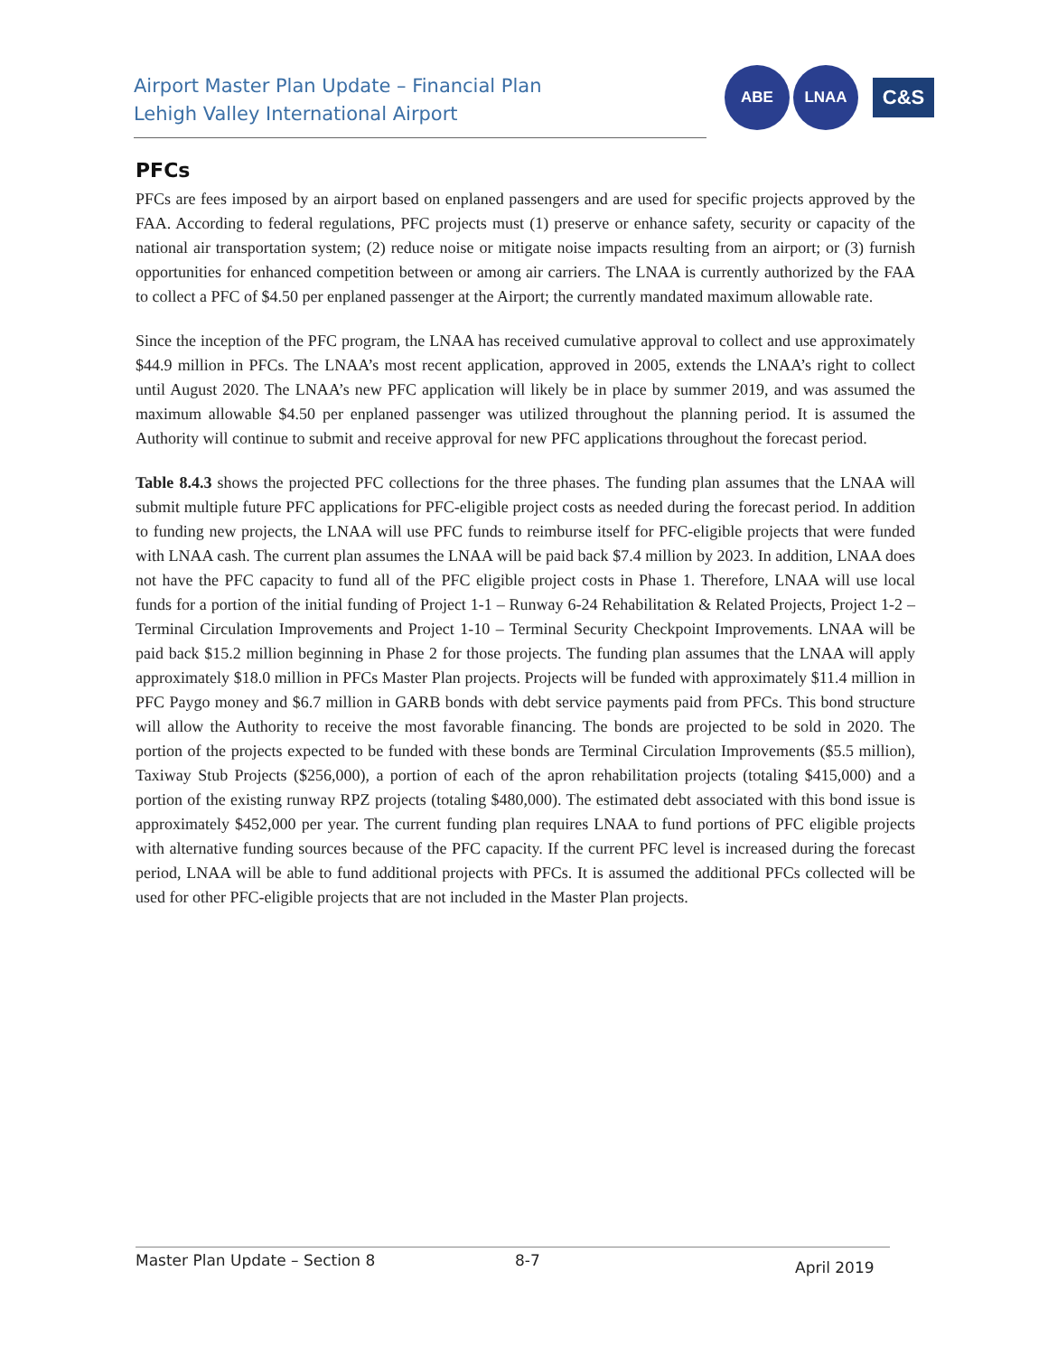Airport Master Plan Update – Financial Plan
Lehigh Valley International Airport
ABE LNAA
C&S
PFCs
PFCs are fees imposed by an airport based on enplaned passengers and are used for specific projects approved by the FAA. According to federal regulations, PFC projects must (1) preserve or enhance safety, security or capacity of the national air transportation system; (2) reduce noise or mitigate noise impacts resulting from an airport; or (3) furnish opportunities for enhanced competition between or among air carriers. The LNAA is currently authorized by the FAA to collect a PFC of $4.50 per enplaned passenger at the Airport; the currently mandated maximum allowable rate.
Since the inception of the PFC program, the LNAA has received cumulative approval to collect and use approximately $44.9 million in PFCs. The LNAA’s most recent application, approved in 2005, extends the LNAA’s right to collect until August 2020. The LNAA’s new PFC application will likely be in place by summer 2019, and was assumed the maximum allowable $4.50 per enplaned passenger was utilized throughout the planning period. It is assumed the Authority will continue to submit and receive approval for new PFC applications throughout the forecast period.
Table 8.4.3 shows the projected PFC collections for the three phases. The funding plan assumes that the LNAA will submit multiple future PFC applications for PFC-eligible project costs as needed during the forecast period. In addition to funding new projects, the LNAA will use PFC funds to reimburse itself for PFC-eligible projects that were funded with LNAA cash. The current plan assumes the LNAA will be paid back $7.4 million by 2023. In addition, LNAA does not have the PFC capacity to fund all of the PFC eligible project costs in Phase 1. Therefore, LNAA will use local funds for a portion of the initial funding of Project 1-1 – Runway 6-24 Rehabilitation & Related Projects, Project 1-2 – Terminal Circulation Improvements and Project 1-10 – Terminal Security Checkpoint Improvements. LNAA will be paid back $15.2 million beginning in Phase 2 for those projects. The funding plan assumes that the LNAA will apply approximately $18.0 million in PFCs Master Plan projects. Projects will be funded with approximately $11.4 million in PFC Paygo money and $6.7 million in GARB bonds with debt service payments paid from PFCs. This bond structure will allow the Authority to receive the most favorable financing. The bonds are projected to be sold in 2020. The portion of the projects expected to be funded with these bonds are Terminal Circulation Improvements ($5.5 million), Taxiway Stub Projects ($256,000), a portion of each of the apron rehabilitation projects (totaling $415,000) and a portion of the existing runway RPZ projects (totaling $480,000). The estimated debt associated with this bond issue is approximately $452,000 per year. The current funding plan requires LNAA to fund portions of PFC eligible projects with alternative funding sources because of the PFC capacity. If the current PFC level is increased during the forecast period, LNAA will be able to fund additional projects with PFCs. It is assumed the additional PFCs collected will be used for other PFC-eligible projects that are not included in the Master Plan projects.
Master Plan Update – Section 8 8-7 April 2019